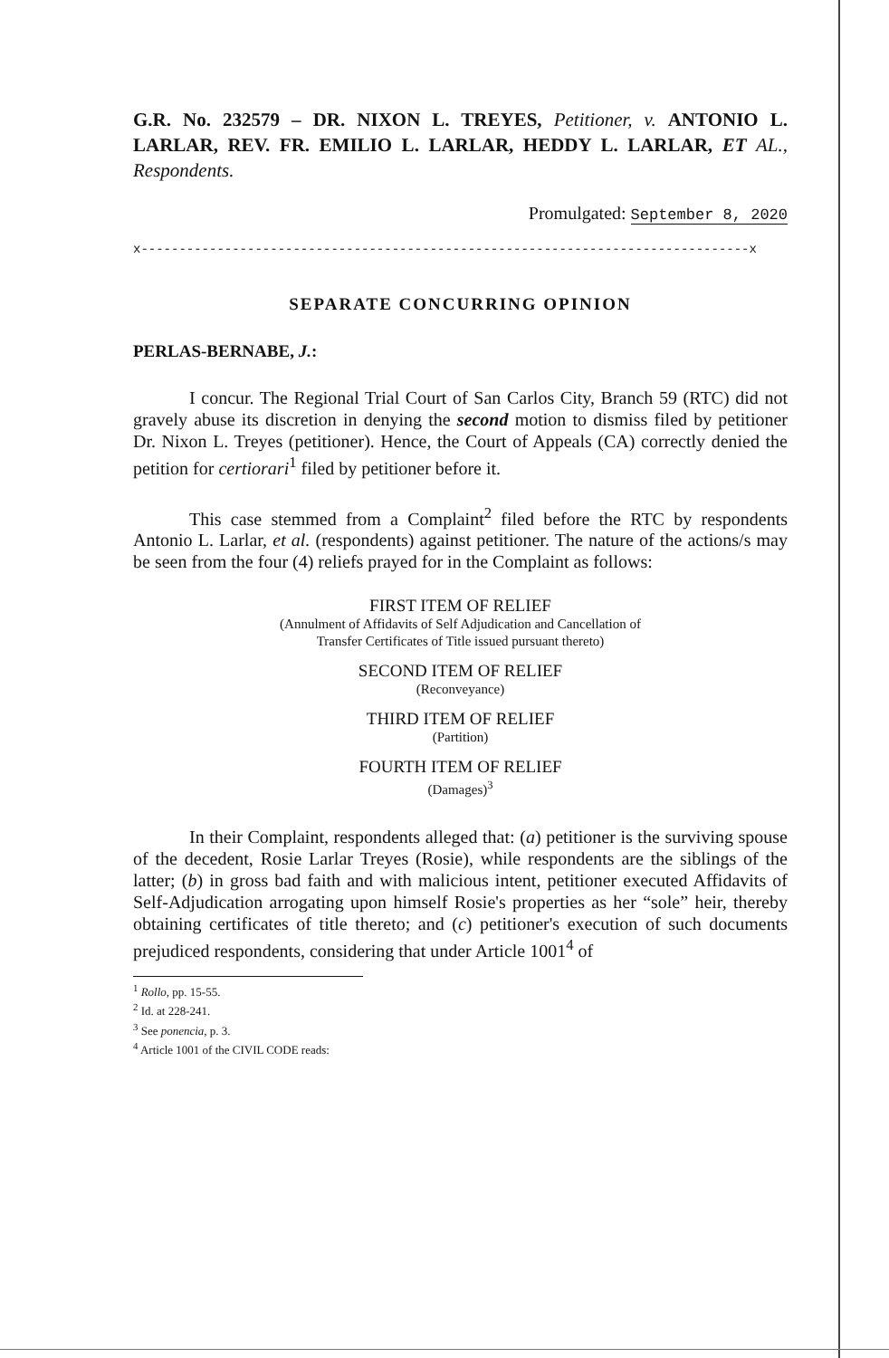G.R. No. 232579 – DR. NIXON L. TREYES, Petitioner, v. ANTONIO L. LARLAR, REV. FR. EMILIO L. LARLAR, HEDDY L. LARLAR, ET AL., Respondents.
Promulgated: September 8, 2020
x--------------------------------------------------------------------------------x
SEPARATE CONCURRING OPINION
PERLAS-BERNABE, J.:
I concur. The Regional Trial Court of San Carlos City, Branch 59 (RTC) did not gravely abuse its discretion in denying the second motion to dismiss filed by petitioner Dr. Nixon L. Treyes (petitioner). Hence, the Court of Appeals (CA) correctly denied the petition for certiorari<sup>1</sup> filed by petitioner before it.
This case stemmed from a Complaint<sup>2</sup> filed before the RTC by respondents Antonio L. Larlar, et al. (respondents) against petitioner. The nature of the actions/s may be seen from the four (4) reliefs prayed for in the Complaint as follows:
FIRST ITEM OF RELIEF
(Annulment of Affidavits of Self Adjudication and Cancellation of
Transfer Certificates of Title issued pursuant thereto)
SECOND ITEM OF RELIEF
(Reconveyance)
THIRD ITEM OF RELIEF
(Partition)
FOURTH ITEM OF RELIEF
(Damages)<sup>3</sup>
In their Complaint, respondents alleged that: (a) petitioner is the surviving spouse of the decedent, Rosie Larlar Treyes (Rosie), while respondents are the siblings of the latter; (b) in gross bad faith and with malicious intent, petitioner executed Affidavits of Self-Adjudication arrogating upon himself Rosie's properties as her “sole” heir, thereby obtaining certificates of title thereto; and (c) petitioner's execution of such documents prejudiced respondents, considering that under Article 1001<sup>4</sup> of
<sup>1</sup> Rollo, pp. 15-55.
<sup>2</sup> Id. at 228-241.
<sup>3</sup> See ponencia, p. 3.
<sup>4</sup> Article 1001 of the CIVIL CODE reads: